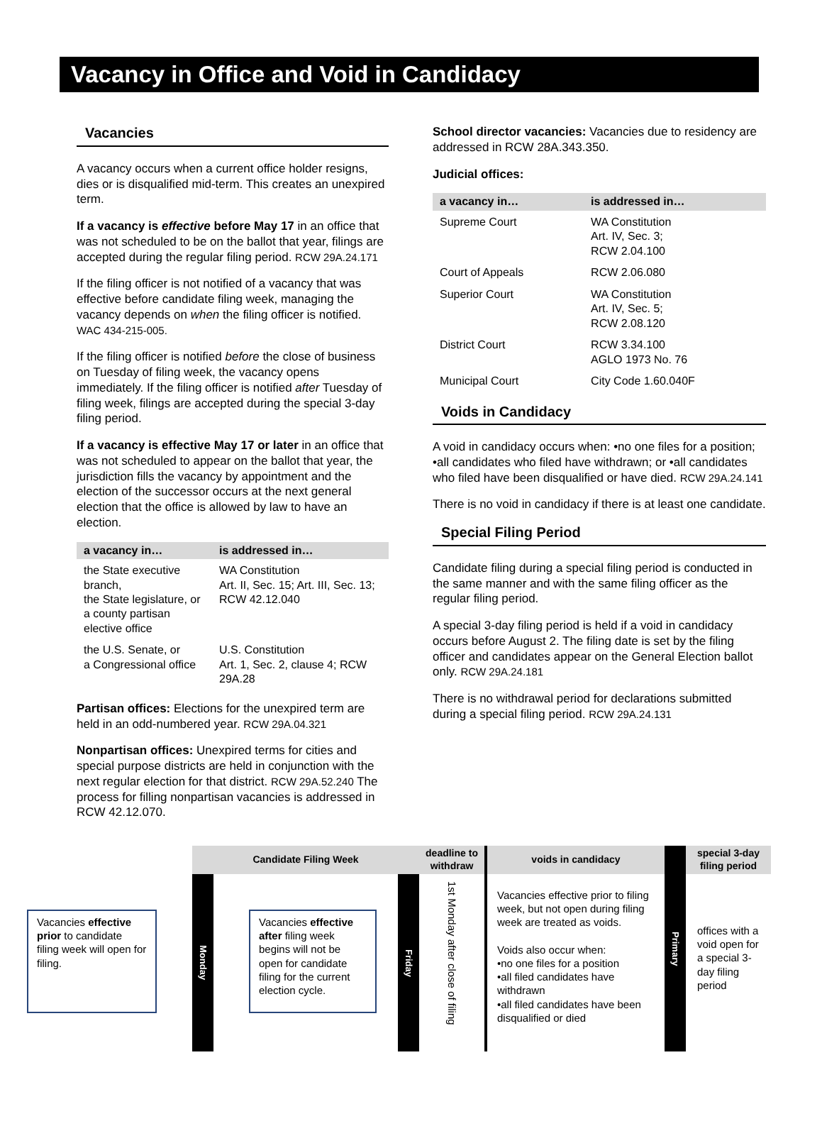Vacancy in Office and Void in Candidacy
Vacancies
A vacancy occurs when a current office holder resigns, dies or is disqualified mid-term. This creates an unexpired term.
If a vacancy is effective before May 17 in an office that was not scheduled to be on the ballot that year, filings are accepted during the regular filing period. RCW 29A.24.171
If the filing officer is not notified of a vacancy that was effective before candidate filing week, managing the vacancy depends on when the filing officer is notified. WAC 434-215-005.
If the filing officer is notified before the close of business on Tuesday of filing week, the vacancy opens immediately. If the filing officer is notified after Tuesday of filing week, filings are accepted during the special 3-day filing period.
If a vacancy is effective May 17 or later in an office that was not scheduled to appear on the ballot that year, the jurisdiction fills the vacancy by appointment and the election of the successor occurs at the next general election that the office is allowed by law to have an election.
| a vacancy in… | is addressed in… |
| --- | --- |
| the State executive branch, the State legislature, or a county partisan elective office | WA Constitution Art. II, Sec. 15; Art. III, Sec. 13; RCW 42.12.040 |
| the U.S. Senate, or a Congressional office | U.S. Constitution Art. 1, Sec. 2, clause 4; RCW 29A.28 |
Partisan offices: Elections for the unexpired term are held in an odd-numbered year. RCW 29A.04.321
Nonpartisan offices: Unexpired terms for cities and special purpose districts are held in conjunction with the next regular election for that district. RCW 29A.52.240 The process for filling nonpartisan vacancies is addressed in RCW 42.12.070.
School director vacancies: Vacancies due to residency are addressed in RCW 28A.343.350.
Judicial offices:
| a vacancy in… | is addressed in… |
| --- | --- |
| Supreme Court | WA Constitution Art. IV, Sec. 3; RCW 2.04.100 |
| Court of Appeals | RCW 2.06.080 |
| Superior Court | WA Constitution Art. IV, Sec. 5; RCW 2.08.120 |
| District Court | RCW 3.34.100 AGLO 1973 No. 76 |
| Municipal Court | City Code 1.60.040F |
Voids in Candidacy
A void in candidacy occurs when: •no one files for a position; •all candidates who filed have withdrawn; or •all candidates who filed have been disqualified or have died. RCW 29A.24.141
There is no void in candidacy if there is at least one candidate.
Special Filing Period
Candidate filing during a special filing period is conducted in the same manner and with the same filing officer as the regular filing period.
A special 3-day filing period is held if a void in candidacy occurs before August 2. The filing date is set by the filing officer and candidates appear on the General Election ballot only. RCW 29A.24.181
There is no withdrawal period for declarations submitted during a special filing period. RCW 29A.24.131
Vacancies effective prior to candidate filing week will open for filing.
Candidate Filing Week
Monday
Vacancies effective after filing week begins will not be open for candidate filing for the current election cycle.
Friday
deadline to withdraw
1st Monday after close of filing
voids in candidacy
Vacancies effective prior to filing week, but not open during filing week are treated as voids.
Voids also occur when:
•no one files for a position
•all filed candidates have withdrawn
•all filed candidates have been disqualified or died
Primary
special 3-day filing period
offices with a void open for a special 3-day filing period